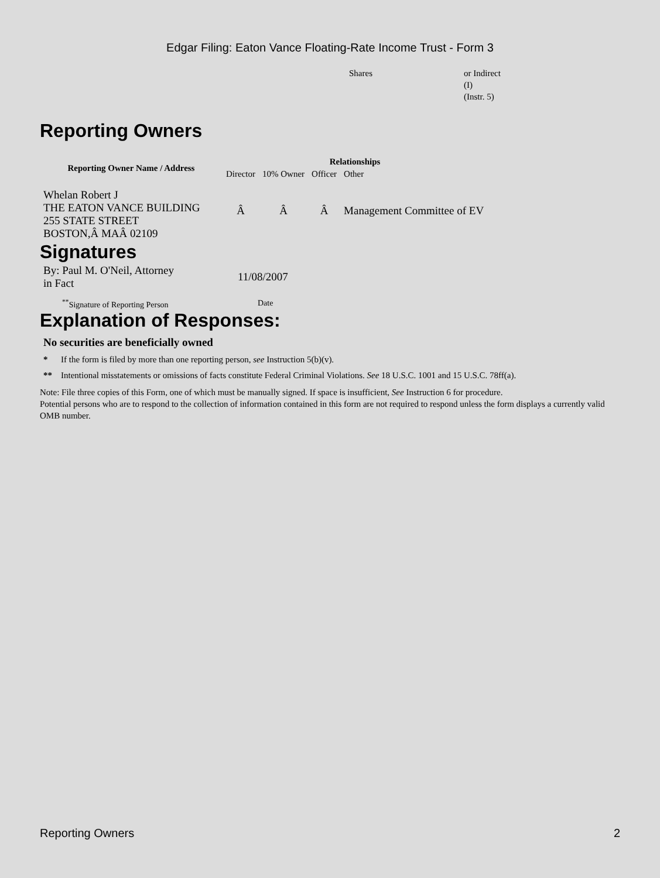Edgar Filing: Eaton Vance Floating-Rate Income Trust - Form 3
Shares or Indirect
(I)
(Instr. 5)
Reporting Owners
| Reporting Owner Name / Address | Relationships | | | |
| --- | --- | --- | --- | --- |
| | Director | 10% Owner | Officer | Other |
| Whelan Robert J THE EATON VANCE BUILDING 255 STATE STREET BOSTON,Â MAÂ 02109 | Â | Â | Â | Management Committee of EV |
Signatures
| By: Paul M. O'Neil, Attorney in Fact | 11/08/2007 |
| <sup>**</sup> Signature of Reporting Person | Date |
Explanation of Responses:
No securities are beneficially owned
* If the form is filed by more than one reporting person, see Instruction 5(b)(v).
** Intentional misstatements or omissions of facts constitute Federal Criminal Violations. See 18 U.S.C. 1001 and 15 U.S.C. 78ff(a).
Note: File three copies of this Form, one of which must be manually signed. If space is insufficient, See Instruction 6 for procedure.
Potential persons who are to respond to the collection of information contained in this form are not required to respond unless the form displays a currently valid OMB number.
Reporting Owners 2